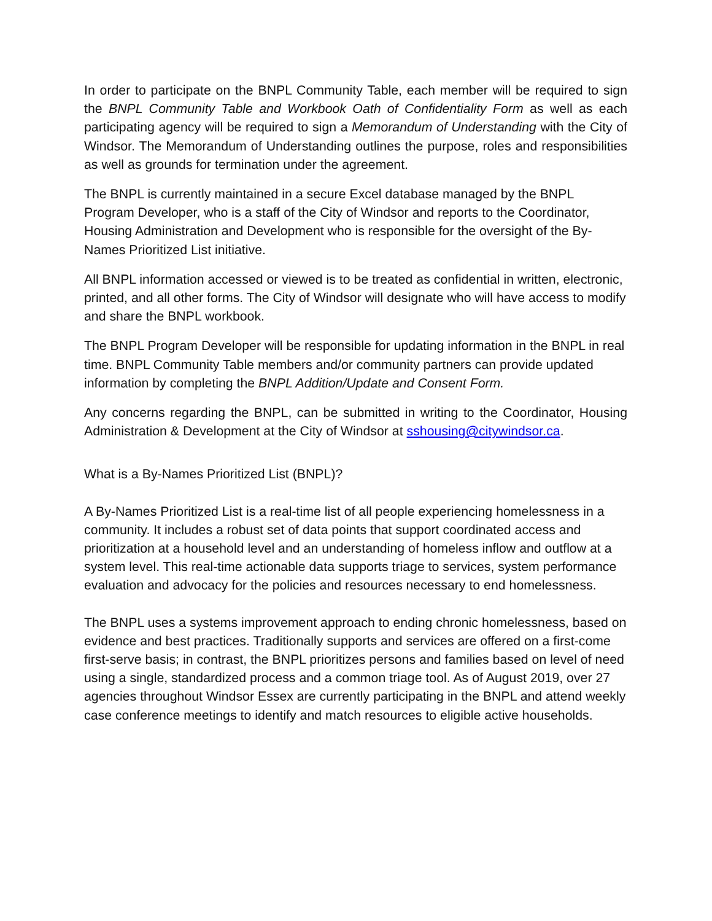In order to participate on the BNPL Community Table, each member will be required to sign the BNPL Community Table and Workbook Oath of Confidentiality Form as well as each participating agency will be required to sign a Memorandum of Understanding with the City of Windsor. The Memorandum of Understanding outlines the purpose, roles and responsibilities as well as grounds for termination under the agreement.
The BNPL is currently maintained in a secure Excel database managed by the BNPL Program Developer, who is a staff of the City of Windsor and reports to the Coordinator, Housing Administration and Development who is responsible for the oversight of the By-Names Prioritized List initiative.
All BNPL information accessed or viewed is to be treated as confidential in written, electronic, printed, and all other forms. The City of Windsor will designate who will have access to modify and share the BNPL workbook.
The BNPL Program Developer will be responsible for updating information in the BNPL in real time. BNPL Community Table members and/or community partners can provide updated information by completing the BNPL Addition/Update and Consent Form.
Any concerns regarding the BNPL, can be submitted in writing to the Coordinator, Housing Administration & Development at the City of Windsor at sshousing@citywindsor.ca.
What is a By-Names Prioritized List (BNPL)?
A By-Names Prioritized List is a real-time list of all people experiencing homelessness in a community. It includes a robust set of data points that support coordinated access and prioritization at a household level and an understanding of homeless inflow and outflow at a system level. This real-time actionable data supports triage to services, system performance evaluation and advocacy for the policies and resources necessary to end homelessness.
The BNPL uses a systems improvement approach to ending chronic homelessness, based on evidence and best practices. Traditionally supports and services are offered on a first-come first-serve basis; in contrast, the BNPL prioritizes persons and families based on level of need using a single, standardized process and a common triage tool. As of August 2019, over 27 agencies throughout Windsor Essex are currently participating in the BNPL and attend weekly case conference meetings to identify and match resources to eligible active households.